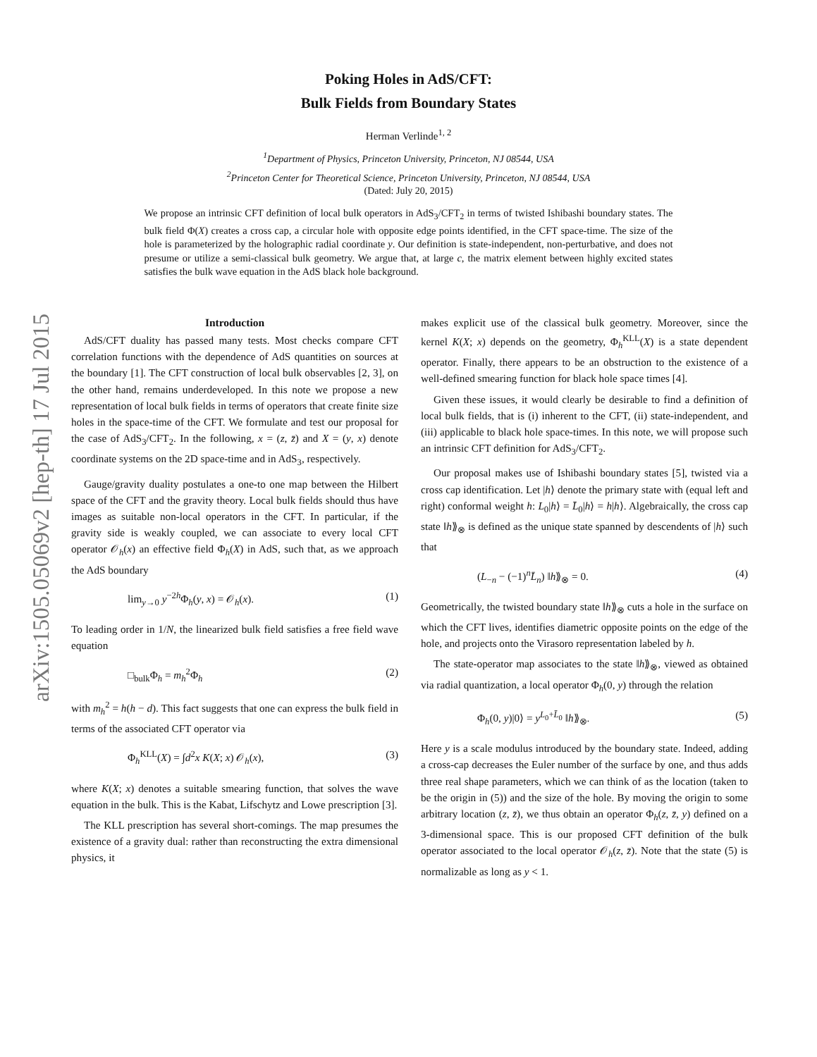arXiv:1505.05069v2 [hep-th] 17 Jul 2015
Poking Holes in AdS/CFT:
Bulk Fields from Boundary States
Herman Verlinde<sup>1, 2</sup>
<sup>1</sup> Department of Physics, Princeton University, Princeton, NJ 08544, USA
<sup>2</sup> Princeton Center for Theoretical Science, Princeton University, Princeton, NJ 08544, USA
(Dated: July 20, 2015)
We propose an intrinsic CFT definition of local bulk operators in AdS<sub>3</sub>/CFT<sub>2</sub> in terms of twisted Ishibashi boundary states. The bulk field Φ(X) creates a cross cap, a circular hole with opposite edge points identified, in the CFT space-time. The size of the hole is parameterized by the holographic radial coordinate y. Our definition is state-independent, non-perturbative, and does not presume or utilize a semi-classical bulk geometry. We argue that, at large c, the matrix element between highly excited states satisfies the bulk wave equation in the AdS black hole background.
Introduction
AdS/CFT duality has passed many tests. Most checks compare CFT correlation functions with the dependence of AdS quantities on sources at the boundary [1]. The CFT construction of local bulk observables [2, 3], on the other hand, remains underdeveloped. In this note we propose a new representation of local bulk fields in terms of operators that create finite size holes in the space-time of the CFT. We formulate and test our proposal for the case of AdS<sub>3</sub>/CFT<sub>2</sub>. In the following, x = (z, z̄) and X = (y, x) denote coordinate systems on the 2D space-time and in AdS<sub>3</sub>, respectively.
Gauge/gravity duality postulates a one-to one map between the Hilbert space of the CFT and the gravity theory. Local bulk fields should thus have images as suitable non-local operators in the CFT. In particular, if the gravity side is weakly coupled, we can associate to every local CFT operator 𝒪<sub>h</sub>(x) an effective field Φ<sub>h</sub>(X) in AdS, such that, as we approach the AdS boundary
lim<sub>y→0</sub> y<sup>−2h</sup>Φ<sub>h</sub>(y, x) = 𝒪<sub>h</sub>(x). (1)
To leading order in 1/N, the linearized bulk field satisfies a free field wave equation
□<sub>bulk</sub>Φ<sub>h</sub> = m<sub>h</sub><sup>2</sup>Φ<sub>h</sub> (2)
with m<sub>h</sub><sup>2</sup> = h(h − d). This fact suggests that one can express the bulk field in terms of the associated CFT operator via
Φ<sub>h</sub><sup>KLL</sup>(X) = ∫d<sup>2</sup>x K(X; x) 𝒪<sub>h</sub>(x), (3)
where K(X; x) denotes a suitable smearing function, that solves the wave equation in the bulk. This is the Kabat, Lifschytz and Lowe prescription [3].
The KLL prescription has several short-comings. The map presumes the existence of a gravity dual: rather than reconstructing the extra dimensional physics, it
makes explicit use of the classical bulk geometry. Moreover, since the kernel K(X; x) depends on the geometry, Φ<sub>h</sub><sup>KLL</sup>(X) is a state dependent operator. Finally, there appears to be an obstruction to the existence of a well-defined smearing function for black hole space times [4].
Given these issues, it would clearly be desirable to find a definition of local bulk fields, that is (i) inherent to the CFT, (ii) state-independent, and (iii) applicable to black hole space-times. In this note, we will propose such an intrinsic CFT definition for AdS<sub>3</sub>/CFT<sub>2</sub>.
Our proposal makes use of Ishibashi boundary states [5], twisted via a cross cap identification. Let |h⟩ denote the primary state with (equal left and right) conformal weight h: L<sub>0</sub>|h⟩ = L̄<sub>0</sub>|h⟩ = h|h⟩. Algebraically, the cross cap state ‖h⟫<sub>⊗</sub> is defined as the unique state spanned by descendents of |h⟩ such that
(L<sub>−n</sub> − (−1)<sup>n</sup>L̄<sub>n</sub>) ‖h⟫<sub>⊗</sub> = 0. (4)
Geometrically, the twisted boundary state ‖h⟫<sub>⊗</sub> cuts a hole in the surface on which the CFT lives, identifies diametric opposite points on the edge of the hole, and projects onto the Virasoro representation labeled by h.
The state-operator map associates to the state ‖h⟫<sub>⊗</sub>, viewed as obtained via radial quantization, a local operator Φ<sub>h</sub>(0, y) through the relation
Φ<sub>h</sub>(0, y)|0⟩ = y<sup>L<sub>0</sub>+L̄<sub>0</sub></sup> ‖h⟫<sub>⊗</sub>. (5)
Here y is a scale modulus introduced by the boundary state. Indeed, adding a cross-cap decreases the Euler number of the surface by one, and thus adds three real shape parameters, which we can think of as the location (taken to be the origin in (5)) and the size of the hole. By moving the origin to some arbitrary location (z, z̄), we thus obtain an operator Φ<sub>h</sub>(z, z̄, y) defined on a 3-dimensional space. This is our proposed CFT definition of the bulk operator associated to the local operator 𝒪<sub>h</sub>(z, z̄). Note that the state (5) is normalizable as long as y < 1.